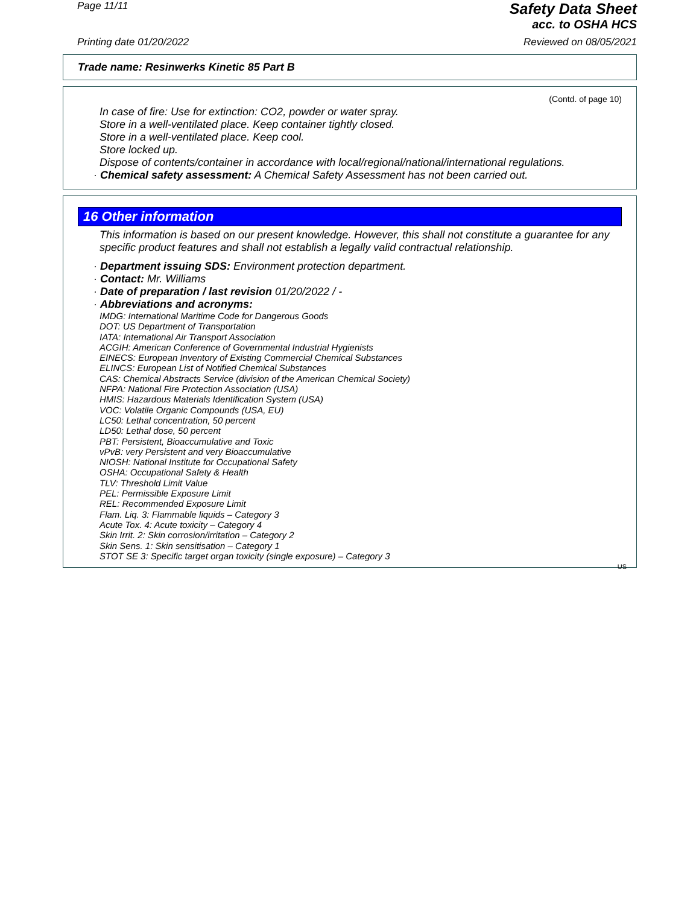Page 11/11
Safety Data Sheet
acc. to OSHA HCS
Printing date 01/20/2022 Reviewed on 08/05/2021
Trade name: Resinwerks Kinetic 85 Part B
(Contd. of page 10)
In case of fire: Use for extinction: CO2, powder or water spray.
Store in a well-ventilated place. Keep container tightly closed.
Store in a well-ventilated place. Keep cool.
Store locked up.
Dispose of contents/container in accordance with local/regional/national/international regulations.
· Chemical safety assessment: A Chemical Safety Assessment has not been carried out.
16 Other information
This information is based on our present knowledge. However, this shall not constitute a guarantee for any specific product features and shall not establish a legally valid contractual relationship.
· Department issuing SDS: Environment protection department.
· Contact: Mr. Williams
· Date of preparation / last revision 01/20/2022 / -
· Abbreviations and acronyms:
IMDG: International Maritime Code for Dangerous Goods
DOT: US Department of Transportation
IATA: International Air Transport Association
ACGIH: American Conference of Governmental Industrial Hygienists
EINECS: European Inventory of Existing Commercial Chemical Substances
ELINCS: European List of Notified Chemical Substances
CAS: Chemical Abstracts Service (division of the American Chemical Society)
NFPA: National Fire Protection Association (USA)
HMIS: Hazardous Materials Identification System (USA)
VOC: Volatile Organic Compounds (USA, EU)
LC50: Lethal concentration, 50 percent
LD50: Lethal dose, 50 percent
PBT: Persistent, Bioaccumulative and Toxic
vPvB: very Persistent and very Bioaccumulative
NIOSH: National Institute for Occupational Safety
OSHA: Occupational Safety & Health
TLV: Threshold Limit Value
PEL: Permissible Exposure Limit
REL: Recommended Exposure Limit
Flam. Liq. 3: Flammable liquids – Category 3
Acute Tox. 4: Acute toxicity – Category 4
Skin Irrit. 2: Skin corrosion/irritation – Category 2
Skin Sens. 1: Skin sensitisation – Category 1
STOT SE 3: Specific target organ toxicity (single exposure) – Category 3
US